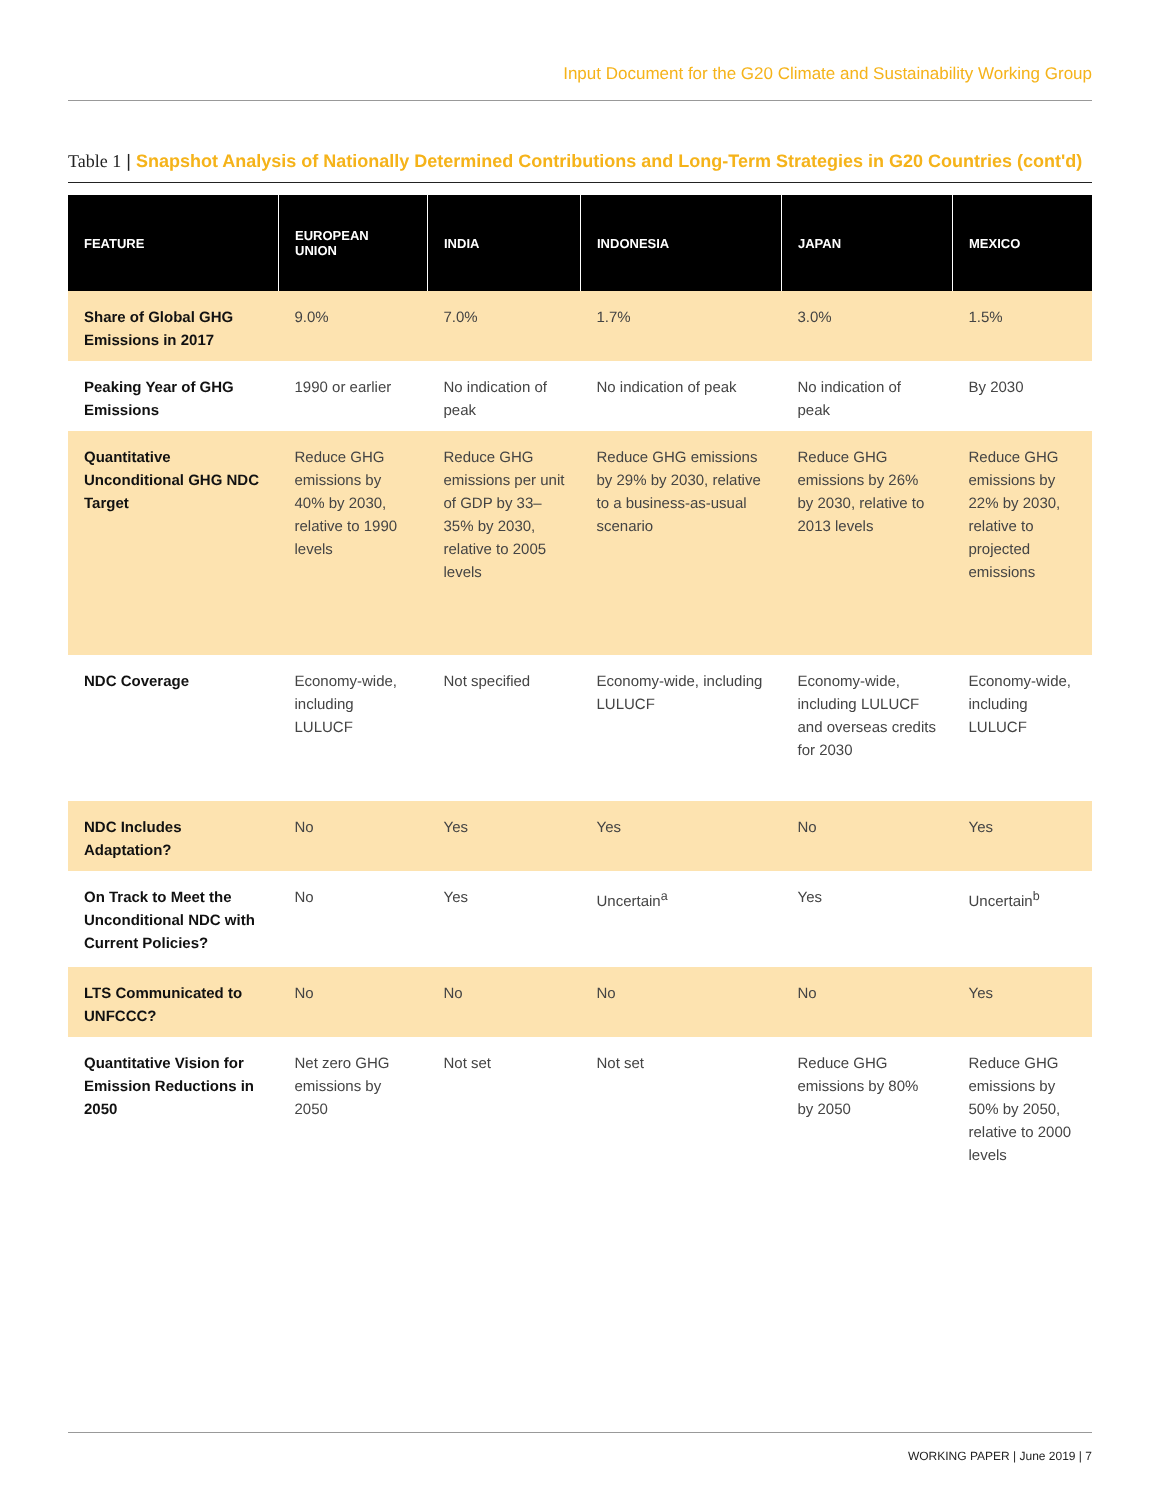Input Document for the G20 Climate and Sustainability Working Group
Table 1 | Snapshot Analysis of Nationally Determined Contributions and Long-Term Strategies in G20 Countries (cont'd)
| FEATURE | EUROPEAN UNION | INDIA | INDONESIA | JAPAN | MEXICO |
| --- | --- | --- | --- | --- | --- |
| Share of Global GHG Emissions in 2017 | 9.0% | 7.0% | 1.7% | 3.0% | 1.5% |
| Peaking Year of GHG Emissions | 1990 or earlier | No indication of peak | No indication of peak | No indication of peak | By 2030 |
| Quantitative Unconditional GHG NDC Target | Reduce GHG emissions by 40% by 2030, relative to 1990 levels | Reduce GHG emissions per unit of GDP by 33–35% by 2030, relative to 2005 levels | Reduce GHG emissions by 29% by 2030, relative to a business-as-usual scenario | Reduce GHG emissions by 26% by 2030, relative to 2013 levels | Reduce GHG emissions by 22% by 2030, relative to projected emissions |
| NDC Coverage | Economy-wide, including LULUCF | Not specified | Economy-wide, including LULUCF | Economy-wide, including LULUCF and overseas credits for 2030 | Economy-wide, including LULUCF |
| NDC Includes Adaptation? | No | Yes | Yes | No | Yes |
| On Track to Meet the Unconditional NDC with Current Policies? | No | Yes | Uncertain<sup>a</sup> | Yes | Uncertain<sup>b</sup> |
| LTS Communicated to UNFCCC? | No | No | No | No | Yes |
| Quantitative Vision for Emission Reductions in 2050 | Net zero GHG emissions by 2050 | Not set | Not set | Reduce GHG emissions by 80% by 2050 | Reduce GHG emissions by 50% by 2050, relative to 2000 levels |
WORKING PAPER | June 2019 | 7